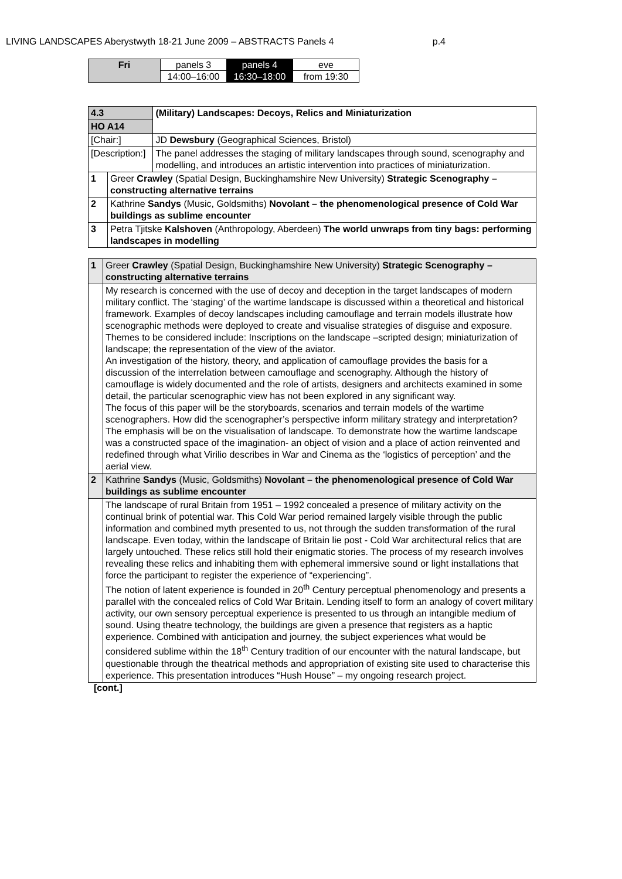LIVING LANDSCAPES Aberystwyth 18-21 June 2009 – ABSTRACTS Panels 4 p.4
| Fri | panels 3 | panels 4 | eve |
| | 14:00–16:00 | 16:30–18:00 | from 19:30 |
| 4.3 | | (Military) Landscapes: Decoys, Relics and Miniaturization |
| --- | --- | --- |
| HO A14 | | |
| [Chair:] | | JD Dewsbury (Geographical Sciences, Bristol) |
| [Description:] | | The panel addresses the staging of military landscapes through sound, scenography and modelling, and introduces an artistic intervention into practices of miniaturization. |
| 1 | Greer Crawley (Spatial Design, Buckinghamshire New University) Strategic Scenography – constructing alternative terrains | |
| 2 | Kathrine Sandys (Music, Goldsmiths) Novolant – the phenomenological presence of Cold War buildings as sublime encounter | |
| 3 | Petra Tjitske Kalshoven (Anthropology, Aberdeen) The world unwraps from tiny bags: performing landscapes in modelling | |
| 1 | Greer Crawley (Spatial Design, Buckinghamshire New University) Strategic Scenography – constructing alternative terrains |
| | My research is concerned with the use of decoy and deception in the target landscapes of modern military conflict. The ‘staging’ of the wartime landscape is discussed within a theoretical and historical framework. Examples of decoy landscapes including camouflage and terrain models illustrate how scenographic methods were deployed to create and visualise strategies of disguise and exposure. Themes to be considered include: Inscriptions on the landscape –scripted design; miniaturization of landscape; the representation of the view of the aviator. An investigation of the history, theory, and application of camouflage provides the basis for a discussion of the interrelation between camouflage and scenography. Although the history of camouflage is widely documented and the role of artists, designers and architects examined in some detail, the particular scenographic view has not been explored in any significant way. The focus of this paper will be the storyboards, scenarios and terrain models of the wartime scenographers. How did the scenographer’s perspective inform military strategy and interpretation? The emphasis will be on the visualisation of landscape. To demonstrate how the wartime landscape was a constructed space of the imagination- an object of vision and a place of action reinvented and redefined through what Virilio describes in War and Cinema as the ‘logistics of perception’ and the aerial view. |
| 2 | Kathrine Sandys (Music, Goldsmiths) Novolant – the phenomenological presence of Cold War buildings as sublime encounter |
| | The landscape of rural Britain from 1951 – 1992 concealed a presence of military activity on the continual brink of potential war. This Cold War period remained largely visible through the public information and combined myth presented to us, not through the sudden transformation of the rural landscape. Even today, within the landscape of Britain lie post - Cold War architectural relics that are largely untouched. These relics still hold their enigmatic stories. The process of my research involves revealing these relics and inhabiting them with ephemeral immersive sound or light installations that force the participant to register the experience of “experiencing”. The notion of latent experience is founded in 20<sup>th</sup> Century perceptual phenomenology and presents a parallel with the concealed relics of Cold War Britain. Lending itself to form an analogy of covert military activity, our own sensory perceptual experience is presented to us through an intangible medium of sound. Using theatre technology, the buildings are given a presence that registers as a haptic experience. Combined with anticipation and journey, the subject experiences what would be considered sublime within the 18<sup>th</sup> Century tradition of our encounter with the natural landscape, but questionable through the theatrical methods and appropriation of existing site used to characterise this experience. This presentation introduces “Hush House” – my ongoing research project. |
[cont.]